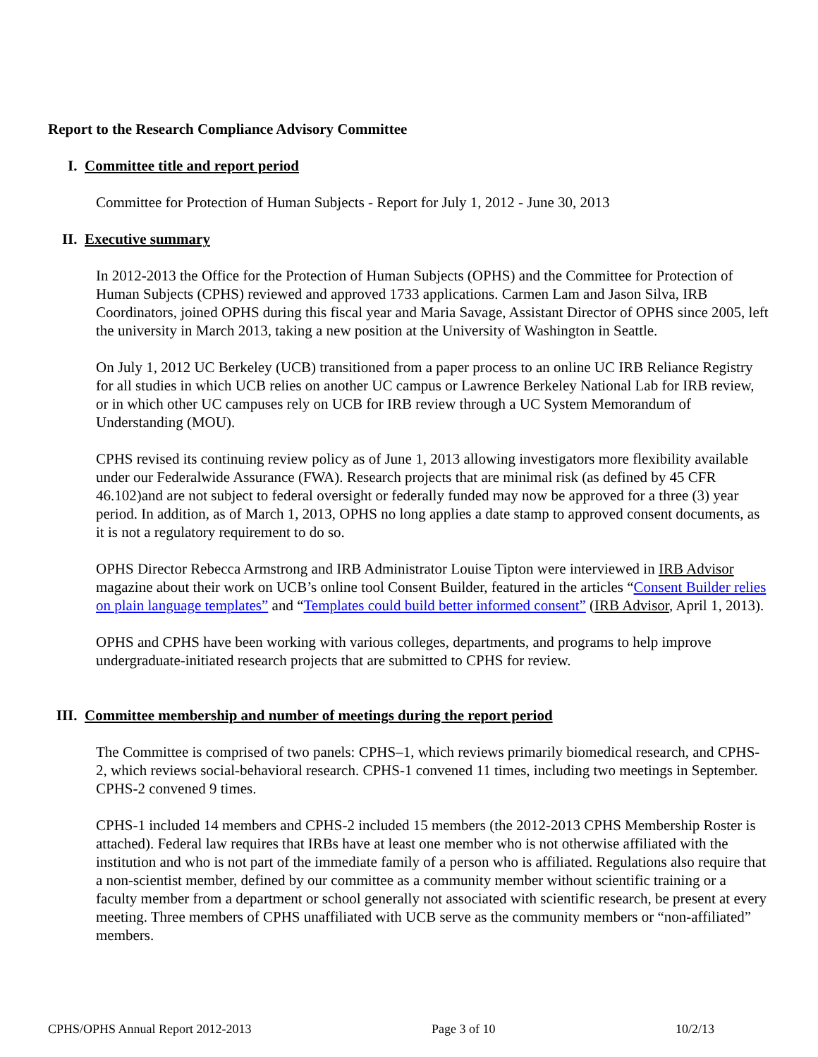Report to the Research Compliance Advisory Committee
I. Committee title and report period
Committee for Protection of Human Subjects - Report for July 1, 2012 - June 30, 2013
II. Executive summary
In 2012-2013 the Office for the Protection of Human Subjects (OPHS) and the Committee for Protection of Human Subjects (CPHS) reviewed and approved 1733 applications. Carmen Lam and Jason Silva, IRB Coordinators, joined OPHS during this fiscal year and Maria Savage, Assistant Director of OPHS since 2005, left the university in March 2013, taking a new position at the University of Washington in Seattle.
On July 1, 2012 UC Berkeley (UCB) transitioned from a paper process to an online UC IRB Reliance Registry for all studies in which UCB relies on another UC campus or Lawrence Berkeley National Lab for IRB review, or in which other UC campuses rely on UCB for IRB review through a UC System Memorandum of Understanding (MOU).
CPHS revised its continuing review policy as of June 1, 2013 allowing investigators more flexibility available under our Federalwide Assurance (FWA). Research projects that are minimal risk (as defined by 45 CFR 46.102)and are not subject to federal oversight or federally funded may now be approved for a three (3) year period. In addition, as of March 1, 2013, OPHS no long applies a date stamp to approved consent documents, as it is not a regulatory requirement to do so.
OPHS Director Rebecca Armstrong and IRB Administrator Louise Tipton were interviewed in IRB Advisor magazine about their work on UCB’s online tool Consent Builder, featured in the articles “Consent Builder relies on plain language templates” and “Templates could build better informed consent” (IRB Advisor, April 1, 2013).
OPHS and CPHS have been working with various colleges, departments, and programs to help improve undergraduate-initiated research projects that are submitted to CPHS for review.
III. Committee membership and number of meetings during the report period
The Committee is comprised of two panels: CPHS–1, which reviews primarily biomedical research, and CPHS-2, which reviews social-behavioral research. CPHS-1 convened 11 times, including two meetings in September. CPHS-2 convened 9 times.
CPHS-1 included 14 members and CPHS-2 included 15 members (the 2012-2013 CPHS Membership Roster is attached). Federal law requires that IRBs have at least one member who is not otherwise affiliated with the institution and who is not part of the immediate family of a person who is affiliated. Regulations also require that a non-scientist member, defined by our committee as a community member without scientific training or a faculty member from a department or school generally not associated with scientific research, be present at every meeting. Three members of CPHS unaffiliated with UCB serve as the community members or “non-affiliated” members.
CPHS/OPHS Annual Report 2012-2013 Page 3 of 10 10/2/13